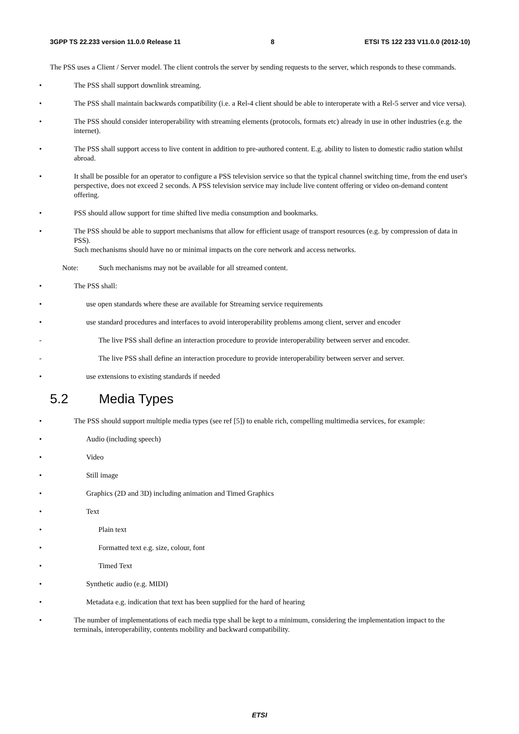3GPP TS 22.233 version 11.0.0 Release 11 8 ETSI TS 122 233 V11.0.0 (2012-10)
The PSS uses a Client / Server model. The client controls the server by sending requests to the server, which responds to these commands.
• The PSS shall support downlink streaming.
• The PSS shall maintain backwards compatibility (i.e. a Rel-4 client should be able to interoperate with a Rel-5 server and vice versa).
• The PSS should consider interoperability with streaming elements (protocols, formats etc) already in use in other industries (e.g. the internet).
• The PSS shall support access to live content in addition to pre-authored content. E.g. ability to listen to domestic radio station whilst abroad.
• It shall be possible for an operator to configure a PSS television service so that the typical channel switching time, from the end user's perspective, does not exceed 2 seconds. A PSS television service may include live content offering or video on-demand content offering.
• PSS should allow support for time shifted live media consumption and bookmarks.
• The PSS should be able to support mechanisms that allow for efficient usage of transport resources (e.g. by compression of data in PSS).
Such mechanisms should have no or minimal impacts on the core network and access networks.
Note: Such mechanisms may not be available for all streamed content.
• The PSS shall:
• use open standards where these are available for Streaming service requirements
• use standard procedures and interfaces to avoid interoperability problems among client, server and encoder
- The live PSS shall define an interaction procedure to provide interoperability between server and encoder.
- The live PSS shall define an interaction procedure to provide interoperability between server and server.
• use extensions to existing standards if needed
5.2 Media Types
• The PSS should support multiple media types (see ref [5]) to enable rich, compelling multimedia services, for example:
• Audio (including speech)
• Video
• Still image
• Graphics (2D and 3D) including animation and Timed Graphics
• Text
• Plain text
• Formatted text e.g. size, colour, font
• Timed Text
• Synthetic audio (e.g. MIDI)
• Metadata e.g. indication that text has been supplied for the hard of hearing
• The number of implementations of each media type shall be kept to a minimum, considering the implementation impact to the terminals, interoperability, contents mobility and backward compatibility.
ETSI